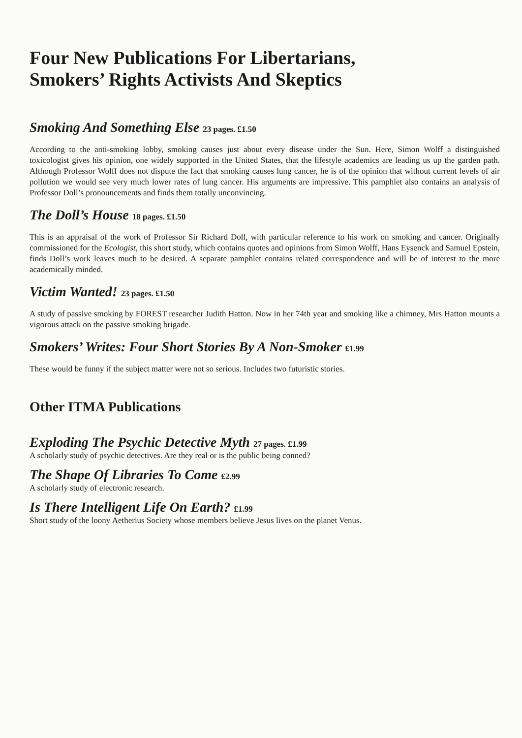Four New Publications For Libertarians,
Smokers’ Rights Activists And Skeptics
Smoking And Something Else 23 pages. £1.50
According to the anti-smoking lobby, smoking causes just about every disease under the Sun. Here, Simon Wolff a distinguished toxicologist gives his opinion, one widely supported in the United States, that the lifestyle academics are leading us up the garden path. Although Professor Wolff does not dispute the fact that smoking causes lung cancer, he is of the opinion that without current levels of air pollution we would see very much lower rates of lung cancer. His arguments are impressive. This pamphlet also contains an analysis of Professor Doll’s pronouncements and finds them totally unconvincing.
The Doll’s House 18 pages. £1.50
This is an appraisal of the work of Professor Sir Richard Doll, with particular reference to his work on smoking and cancer. Originally commissioned for the Ecologist, this short study, which contains quotes and opinions from Simon Wolff, Hans Eysenck and Samuel Epstein, finds Doll’s work leaves much to be desired. A separate pamphlet contains related correspondence and will be of interest to the more academically minded.
Victim Wanted! 23 pages. £1.50
A study of passive smoking by FOREST researcher Judith Hatton. Now in her 74th year and smoking like a chimney, Mrs Hatton mounts a vigorous attack on the passive smoking brigade.
Smokers’ Writes: Four Short Stories By A Non-Smoker £1.99
These would be funny if the subject matter were not so serious. Includes two futuristic stories.
Other ITMA Publications
Exploding The Psychic Detective Myth 27 pages. £1.99
A scholarly study of psychic detectives. Are they real or is the public being conned?
The Shape Of Libraries To Come £2.99
A scholarly study of electronic research.
Is There Intelligent Life On Earth? £1.99
Short study of the loony Aetherius Society whose members believe Jesus lives on the planet Venus.